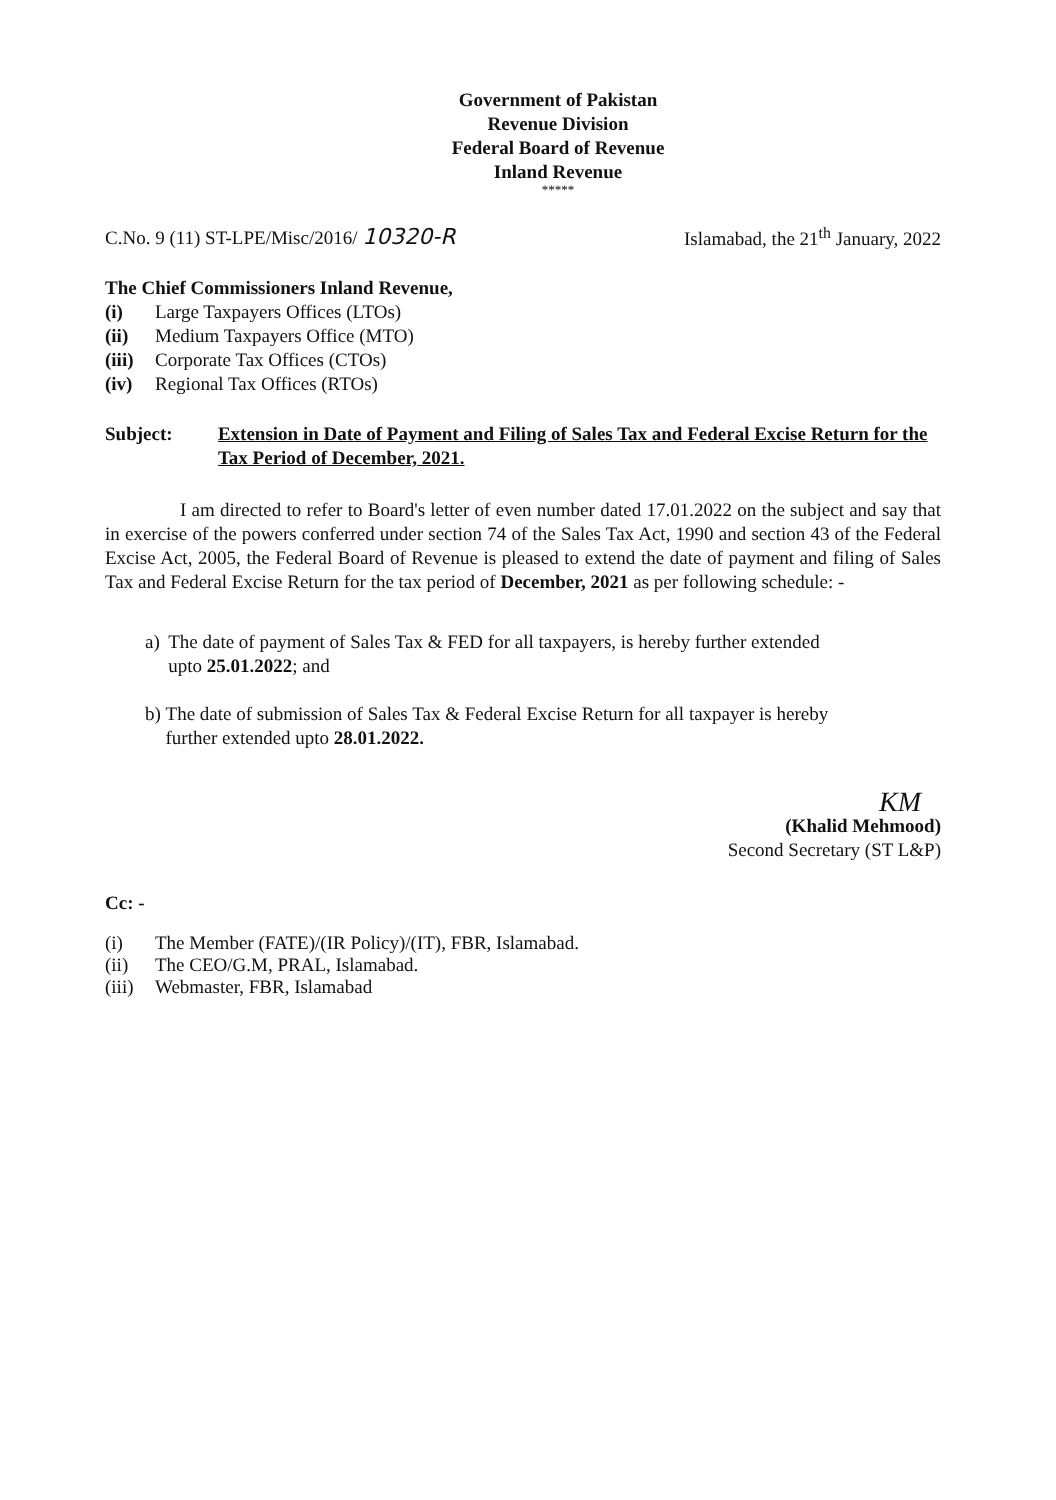Government of Pakistan
Revenue Division
Federal Board of Revenue
Inland Revenue
*****
C.No. 9 (11) ST-LPE/Misc/2016/ 10320-R Islamabad, the 21<sup>th</sup> January, 2022
The Chief Commissioners Inland Revenue,
(i) Large Taxpayers Offices (LTOs)
(ii) Medium Taxpayers Office (MTO)
(iii) Corporate Tax Offices (CTOs)
(iv) Regional Tax Offices (RTOs)
Subject: Extension in Date of Payment and Filing of Sales Tax and Federal Excise Return for the Tax Period of December, 2021.
I am directed to refer to Board's letter of even number dated 17.01.2022 on the subject and say that in exercise of the powers conferred under section 74 of the Sales Tax Act, 1990 and section 43 of the Federal Excise Act, 2005, the Federal Board of Revenue is pleased to extend the date of payment and filing of Sales Tax and Federal Excise Return for the tax period of December, 2021 as per following schedule: -
a) The date of payment of Sales Tax & FED for all taxpayers, is hereby further extended upto 25.01.2022; and
b) The date of submission of Sales Tax & Federal Excise Return for all taxpayer is hereby further extended upto 28.01.2022.
KM
(Khalid Mehmood)
Second Secretary (ST L&P)
Cc: -
(i) The Member (FATE)/(IR Policy)/(IT), FBR, Islamabad.
(ii) The CEO/G.M, PRAL, Islamabad.
(iii) Webmaster, FBR, Islamabad